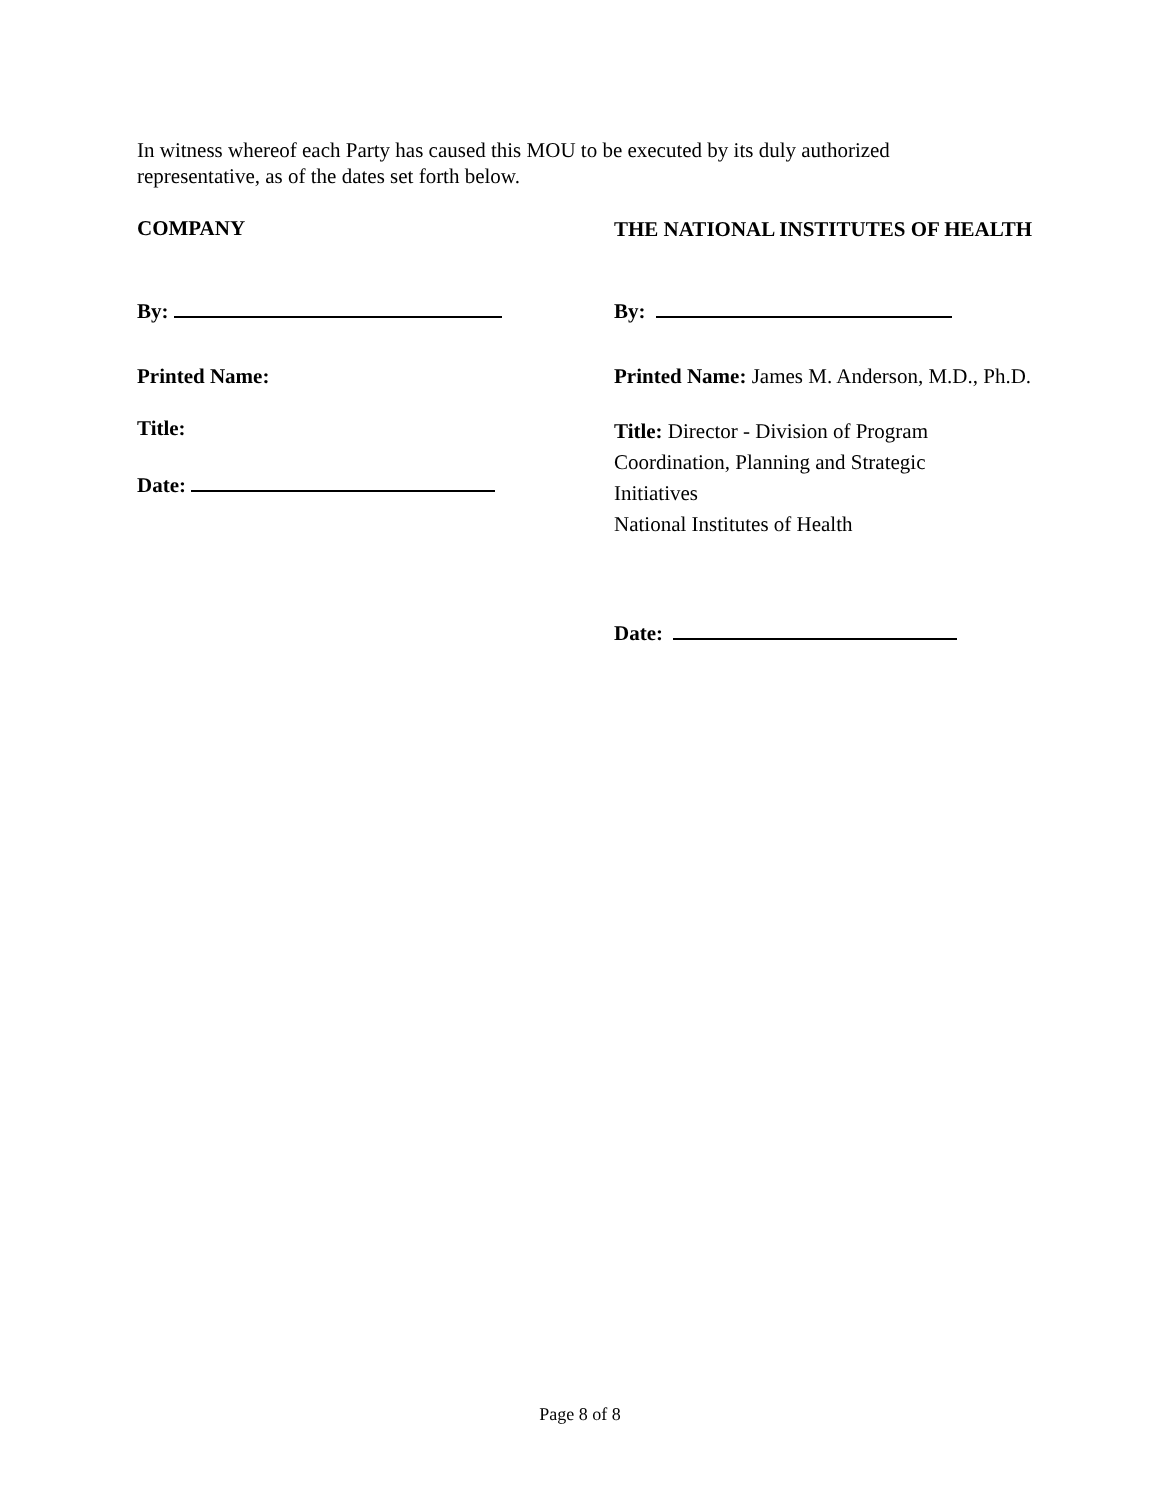In witness whereof each Party has caused this MOU to be executed by its duly authorized representative, as of the dates set forth below.
COMPANY
By:
Printed Name:
Title:
Date:
THE NATIONAL INSTITUTES OF HEALTH
By:
Printed Name: James M. Anderson, M.D., Ph.D.
Title: Director - Division of Program Coordination, Planning and Strategic Initiatives
National Institutes of Health
Date:
Page 8 of 8